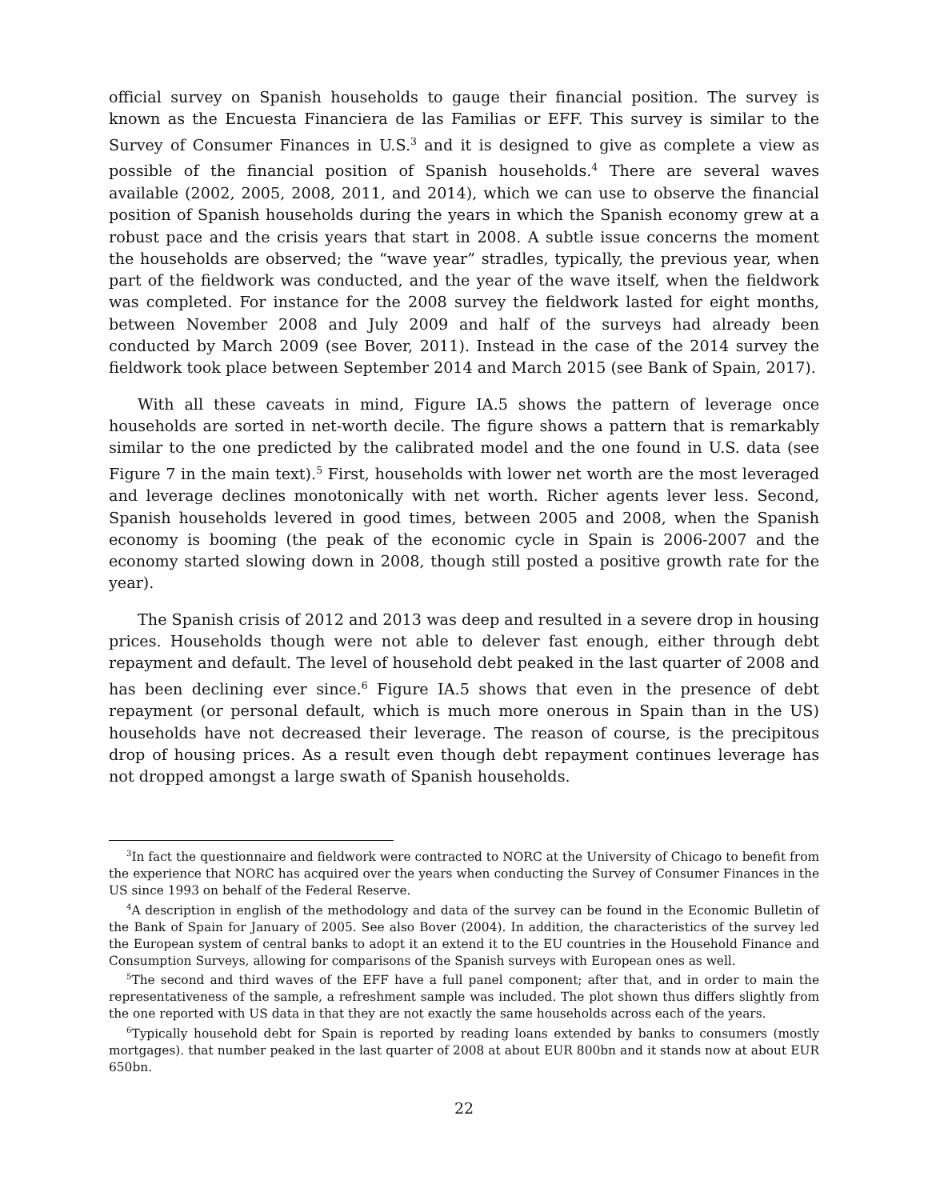official survey on Spanish households to gauge their financial position. The survey is known as the Encuesta Financiera de las Familias or EFF. This survey is similar to the Survey of Consumer Finances in U.S.<sup>3</sup> and it is designed to give as complete a view as possible of the financial position of Spanish households.<sup>4</sup> There are several waves available (2002, 2005, 2008, 2011, and 2014), which we can use to observe the financial position of Spanish households during the years in which the Spanish economy grew at a robust pace and the crisis years that start in 2008. A subtle issue concerns the moment the households are observed; the “wave year” stradles, typically, the previous year, when part of the fieldwork was conducted, and the year of the wave itself, when the fieldwork was completed. For instance for the 2008 survey the fieldwork lasted for eight months, between November 2008 and July 2009 and half of the surveys had already been conducted by March 2009 (see Bover, 2011). Instead in the case of the 2014 survey the fieldwork took place between September 2014 and March 2015 (see Bank of Spain, 2017).
With all these caveats in mind, Figure IA.5 shows the pattern of leverage once households are sorted in net-worth decile. The figure shows a pattern that is remarkably similar to the one predicted by the calibrated model and the one found in U.S. data (see Figure 7 in the main text).<sup>5</sup> First, households with lower net worth are the most leveraged and leverage declines monotonically with net worth. Richer agents lever less. Second, Spanish households levered in good times, between 2005 and 2008, when the Spanish economy is booming (the peak of the economic cycle in Spain is 2006-2007 and the economy started slowing down in 2008, though still posted a positive growth rate for the year).
The Spanish crisis of 2012 and 2013 was deep and resulted in a severe drop in housing prices. Households though were not able to delever fast enough, either through debt repayment and default. The level of household debt peaked in the last quarter of 2008 and has been declining ever since.<sup>6</sup> Figure IA.5 shows that even in the presence of debt repayment (or personal default, which is much more onerous in Spain than in the US) households have not decreased their leverage. The reason of course, is the precipitous drop of housing prices. As a result even though debt repayment continues leverage has not dropped amongst a large swath of Spanish households.
<sup>3</sup> In fact the questionnaire and fieldwork were contracted to NORC at the University of Chicago to benefit from the experience that NORC has acquired over the years when conducting the Survey of Consumer Finances in the US since 1993 on behalf of the Federal Reserve.
<sup>4</sup> A description in english of the methodology and data of the survey can be found in the Economic Bulletin of the Bank of Spain for January of 2005. See also Bover (2004). In addition, the characteristics of the survey led the European system of central banks to adopt it an extend it to the EU countries in the Household Finance and Consumption Surveys, allowing for comparisons of the Spanish surveys with European ones as well.
<sup>5</sup> The second and third waves of the EFF have a full panel component; after that, and in order to main the representativeness of the sample, a refreshment sample was included. The plot shown thus differs slightly from the one reported with US data in that they are not exactly the same households across each of the years.
<sup>6</sup> Typically household debt for Spain is reported by reading loans extended by banks to consumers (mostly mortgages). that number peaked in the last quarter of 2008 at about EUR 800bn and it stands now at about EUR 650bn.
22